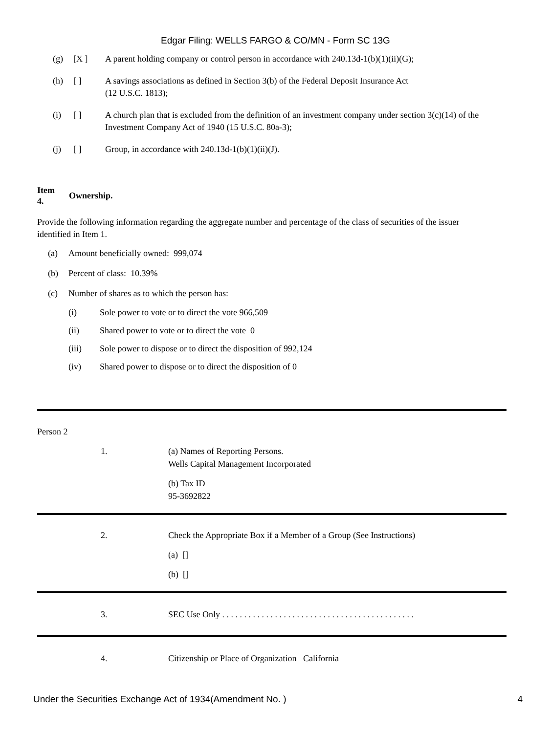Edgar Filing: WELLS FARGO & CO/MN - Form SC 13G
(g) [X ] A parent holding company or control person in accordance with 240.13d-1(b)(1)(ii)(G);
(h) [ ] A savings associations as defined in Section 3(b) of the Federal Deposit Insurance Act
(12 U.S.C. 1813);
(i) [ ] A church plan that is excluded from the definition of an investment company under section 3(c)(14) of the Investment Company Act of 1940 (15 U.S.C. 80a-3);
(j) [ ] Group, in accordance with 240.13d-1(b)(1)(ii)(J).
Item
4. Ownership.
Provide the following information regarding the aggregate number and percentage of the class of securities of the issuer identified in Item 1.
(a) Amount beneficially owned: 999,074
(b) Percent of class: 10.39%
(c) Number of shares as to which the person has:
(i) Sole power to vote or to direct the vote 966,509
(ii) Shared power to vote or to direct the vote 0
(iii) Sole power to dispose or to direct the disposition of 992,124
(iv) Shared power to dispose or to direct the disposition of 0
Person 2
1. (a) Names of Reporting Persons.
Wells Capital Management Incorporated
(b) Tax ID
95-3692822
2. Check the Appropriate Box if a Member of a Group (See Instructions)
(a) []
(b) []
3. SEC Use Only . . . . . . . . . . . . . . . . . . . . . . . . . . . . . . . . . . . . . . . . . . . .
4. Citizenship or Place of Organization California
Under the Securities Exchange Act of 1934(Amendment No. ) 4